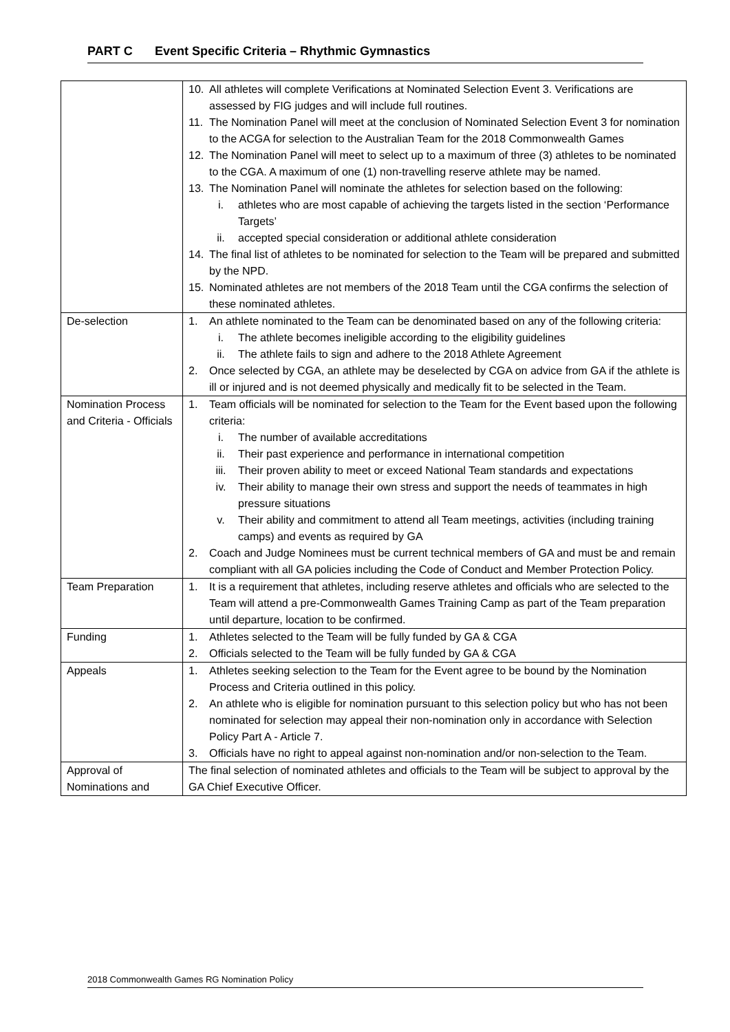PART C Event Specific Criteria – Rhythmic Gymnastics
| | 10. All athletes will complete Verifications at Nominated Selection Event 3. Verifications are assessed by FIG judges and will include full routines. 11. The Nomination Panel will meet at the conclusion of Nominated Selection Event 3 for nomination to the ACGA for selection to the Australian Team for the 2018 Commonwealth Games 12. The Nomination Panel will meet to select up to a maximum of three (3) athletes to be nominated to the CGA. A maximum of one (1) non-travelling reserve athlete may be named. 13. The Nomination Panel will nominate the athletes for selection based on the following: i. athletes who are most capable of achieving the targets listed in the section ‘Performance Targets’ ii. accepted special consideration or additional athlete consideration 14. The final list of athletes to be nominated for selection to the Team will be prepared and submitted by the NPD. 15. Nominated athletes are not members of the 2018 Team until the CGA confirms the selection of these nominated athletes. |
| De-selection | 1. An athlete nominated to the Team can be denominated based on any of the following criteria: i. The athlete becomes ineligible according to the eligibility guidelines ii. The athlete fails to sign and adhere to the 2018 Athlete Agreement 2. Once selected by CGA, an athlete may be deselected by CGA on advice from GA if the athlete is ill or injured and is not deemed physically and medically fit to be selected in the Team. |
| Nomination Process and Criteria - Officials | 1. Team officials will be nominated for selection to the Team for the Event based upon the following criteria: i. The number of available accreditations ii. Their past experience and performance in international competition iii. Their proven ability to meet or exceed National Team standards and expectations iv. Their ability to manage their own stress and support the needs of teammates in high pressure situations v. Their ability and commitment to attend all Team meetings, activities (including training camps) and events as required by GA 2. Coach and Judge Nominees must be current technical members of GA and must be and remain compliant with all GA policies including the Code of Conduct and Member Protection Policy. |
| Team Preparation | 1. It is a requirement that athletes, including reserve athletes and officials who are selected to the Team will attend a pre-Commonwealth Games Training Camp as part of the Team preparation until departure, location to be confirmed. |
| Funding | 1. Athletes selected to the Team will be fully funded by GA & CGA 2. Officials selected to the Team will be fully funded by GA & CGA |
| Appeals | 1. Athletes seeking selection to the Team for the Event agree to be bound by the Nomination Process and Criteria outlined in this policy. 2. An athlete who is eligible for nomination pursuant to this selection policy but who has not been nominated for selection may appeal their non-nomination only in accordance with Selection Policy Part A - Article 7. 3. Officials have no right to appeal against non-nomination and/or non-selection to the Team. |
| Approval of Nominations and | The final selection of nominated athletes and officials to the Team will be subject to approval by the GA Chief Executive Officer. |
2018 Commonwealth Games RG Nomination Policy